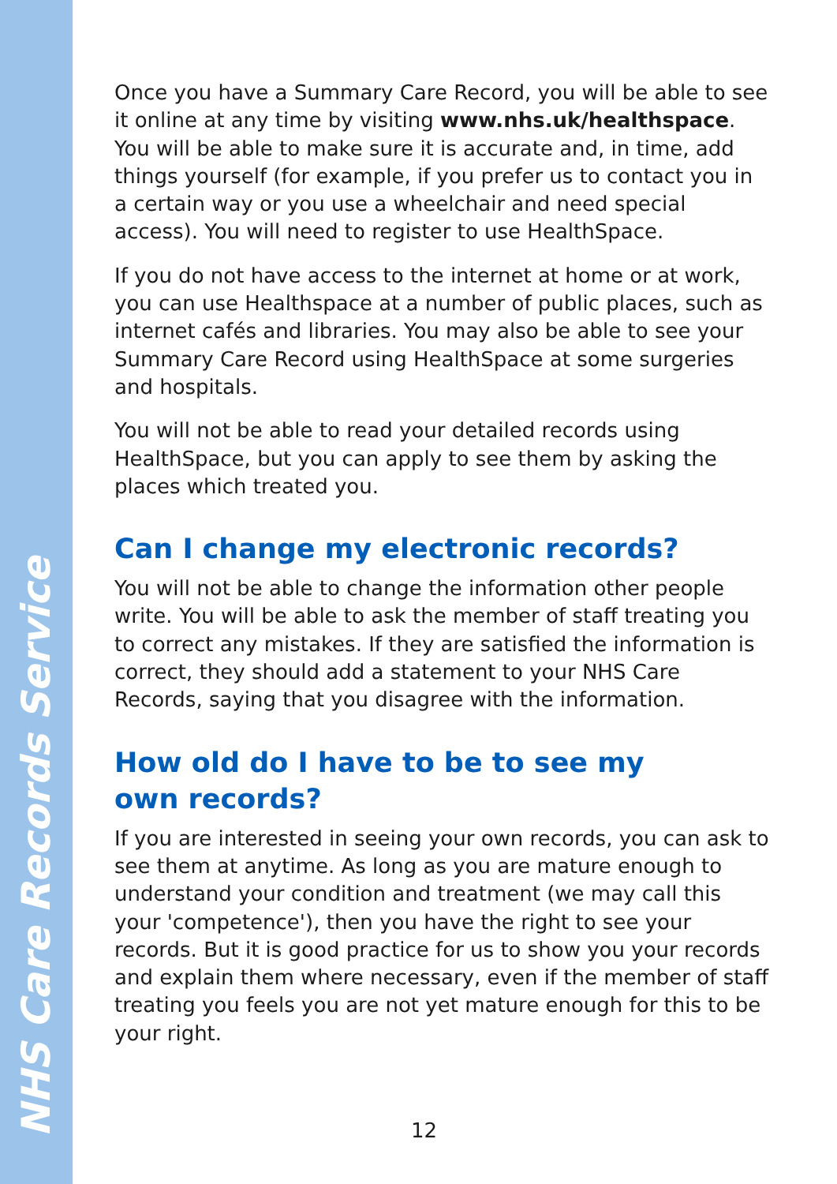NHS Care Records Service
Once you have a Summary Care Record, you will be able to see it online at any time by visiting www.nhs.uk/healthspace. You will be able to make sure it is accurate and, in time, add things yourself (for example, if you prefer us to contact you in a certain way or you use a wheelchair and need special access). You will need to register to use HealthSpace.
If you do not have access to the internet at home or at work, you can use Healthspace at a number of public places, such as internet cafés and libraries. You may also be able to see your Summary Care Record using HealthSpace at some surgeries and hospitals.
You will not be able to read your detailed records using HealthSpace, but you can apply to see them by asking the places which treated you.
Can I change my electronic records?
You will not be able to change the information other people write. You will be able to ask the member of staff treating you to correct any mistakes. If they are satisfied the information is correct, they should add a statement to your NHS Care Records, saying that you disagree with the information.
How old do I have to be to see my
own records?
If you are interested in seeing your own records, you can ask to see them at anytime. As long as you are mature enough to understand your condition and treatment (we may call this your 'competence'), then you have the right to see your records. But it is good practice for us to show you your records and explain them where necessary, even if the member of staff treating you feels you are not yet mature enough for this to be your right.
12